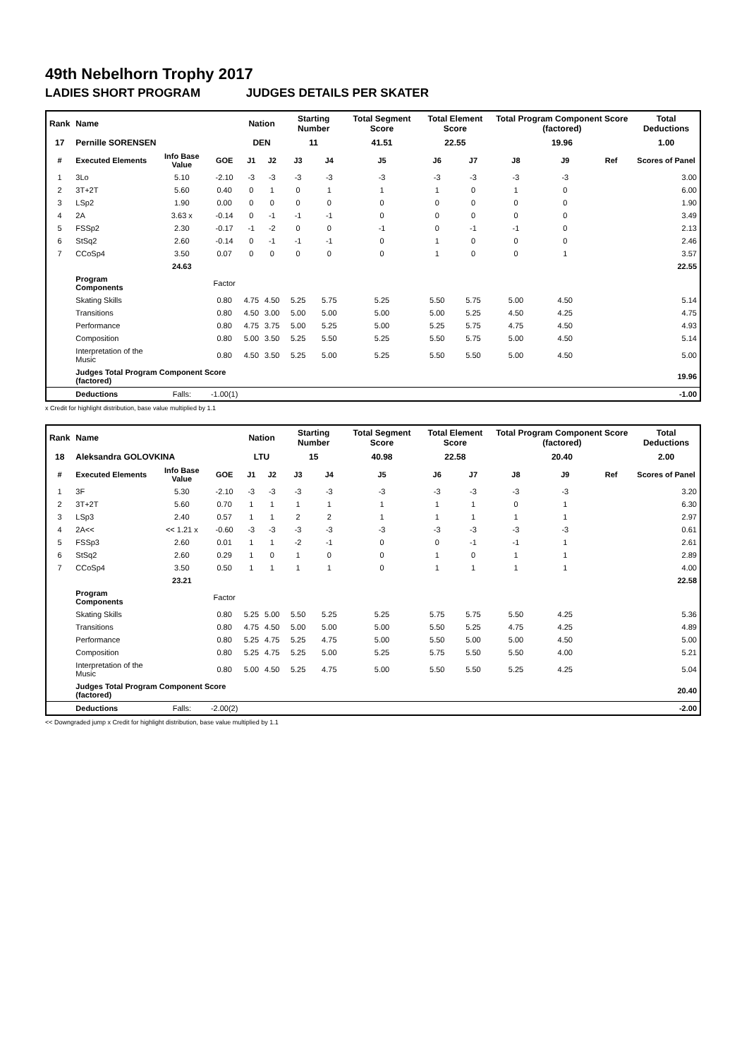49th Nebelhorn Trophy 2017
LADIES SHORT PROGRAM JUDGES DETAILS PER SKATER
| Rank | Name | | | Nation | | Starting Number | | Total Segment Score | Total Element Score | | Total Program Component Score (factored) | | | Total Deductions |
| 17 | Pernille SORENSEN | | | DEN | | 11 | | 41.51 | 22.55 | | 19.96 | | | 1.00 |
| # | Executed Elements | Info Base Value | GOE | J1 | J2 | J3 | J4 | J5 | J6 | J7 | J8 | J9 | Ref | Scores of Panel |
| 1 | 3Lo | 5.10 | -2.10 | -3 | -3 | -3 | -3 | -3 | -3 | -3 | -3 | -3 | | 3.00 |
| 2 | 3T+2T | 5.60 | 0.40 | 0 | 1 | 0 | 1 | 1 | 1 | 0 | 1 | 0 | | 6.00 |
| 3 | LSp2 | 1.90 | 0.00 | 0 | 0 | 0 | 0 | 0 | 0 | 0 | 0 | 0 | | 1.90 |
| 4 | 2A | 3.63 x | -0.14 | 0 | -1 | -1 | -1 | 0 | 0 | 0 | 0 | 0 | | 3.49 |
| 5 | FSSp2 | 2.30 | -0.17 | -1 | -2 | 0 | 0 | -1 | 0 | -1 | -1 | 0 | | 2.13 |
| 6 | StSq2 | 2.60 | -0.14 | 0 | -1 | -1 | -1 | 0 | 1 | 0 | 0 | 0 | | 2.46 |
| 7 | CCoSp4 | 3.50 | 0.07 | 0 | 0 | 0 | 0 | 0 | 1 | 0 | 0 | 1 | | 3.57 |
| | | 24.63 | | | | | | | | | | | | 22.55 |
| | Program Components | | Factor | | | | | | | | | | | |
| | Skating Skills | | 0.80 | 4.75 | 4.50 | 5.25 | 5.75 | 5.25 | 5.50 | 5.75 | 5.00 | 4.50 | | 5.14 |
| | Transitions | | 0.80 | 4.50 | 3.00 | 5.00 | 5.00 | 5.00 | 5.00 | 5.25 | 4.50 | 4.25 | | 4.75 |
| | Performance | | 0.80 | 4.75 | 3.75 | 5.00 | 5.25 | 5.00 | 5.25 | 5.75 | 4.75 | 4.50 | | 4.93 |
| | Composition | | 0.80 | 5.00 | 3.50 | 5.25 | 5.50 | 5.25 | 5.50 | 5.75 | 5.00 | 4.50 | | 5.14 |
| | Interpretation of the Music | | 0.80 | 4.50 | 3.50 | 5.25 | 5.00 | 5.25 | 5.50 | 5.50 | 5.00 | 4.50 | | 5.00 |
| | Judges Total Program Component Score (factored) | | | | | | | | | | | | | 19.96 |
| | Deductions | Falls: | -1.00(1) | | | | | | | | | | | -1.00 |
x Credit for highlight distribution, base value multiplied by 1.1
| Rank | Name | | | Nation | | Starting Number | | Total Segment Score | Total Element Score | | Total Program Component Score (factored) | | | Total Deductions |
| 18 | Aleksandra GOLOVKINA | | | LTU | | 15 | | 40.98 | 22.58 | | 20.40 | | | 2.00 |
| # | Executed Elements | Info Base Value | GOE | J1 | J2 | J3 | J4 | J5 | J6 | J7 | J8 | J9 | Ref | Scores of Panel |
| 1 | 3F | 5.30 | -2.10 | -3 | -3 | -3 | -3 | -3 | -3 | -3 | -3 | -3 | | 3.20 |
| 2 | 3T+2T | 5.60 | 0.70 | 1 | 1 | 1 | 1 | 1 | 1 | 1 | 0 | 1 | | 6.30 |
| 3 | LSp3 | 2.40 | 0.57 | 1 | 1 | 2 | 2 | 1 | 1 | 1 | 1 | 1 | | 2.97 |
| 4 | 2A<< | << 1.21 x | -0.60 | -3 | -3 | -3 | -3 | -3 | -3 | -3 | -3 | -3 | | 0.61 |
| 5 | FSSp3 | 2.60 | 0.01 | 1 | 1 | -2 | -1 | 0 | 0 | -1 | -1 | 1 | | 2.61 |
| 6 | StSq2 | 2.60 | 0.29 | 1 | 0 | 1 | 0 | 0 | 1 | 0 | 1 | 1 | | 2.89 |
| 7 | CCoSp4 | 3.50 | 0.50 | 1 | 1 | 1 | 1 | 0 | 1 | 1 | 1 | 1 | | 4.00 |
| | | 23.21 | | | | | | | | | | | | 22.58 |
| | Program Components | | Factor | | | | | | | | | | | |
| | Skating Skills | | 0.80 | 5.25 | 5.00 | 5.50 | 5.25 | 5.25 | 5.75 | 5.75 | 5.50 | 4.25 | | 5.36 |
| | Transitions | | 0.80 | 4.75 | 4.50 | 5.00 | 5.00 | 5.00 | 5.50 | 5.25 | 4.75 | 4.25 | | 4.89 |
| | Performance | | 0.80 | 5.25 | 4.75 | 5.25 | 4.75 | 5.00 | 5.50 | 5.00 | 5.00 | 4.50 | | 5.00 |
| | Composition | | 0.80 | 5.25 | 4.75 | 5.25 | 5.00 | 5.25 | 5.75 | 5.50 | 5.50 | 4.00 | | 5.21 |
| | Interpretation of the Music | | 0.80 | 5.00 | 4.50 | 5.25 | 4.75 | 5.00 | 5.50 | 5.50 | 5.25 | 4.25 | | 5.04 |
| | Judges Total Program Component Score (factored) | | | | | | | | | | | | | 20.40 |
| | Deductions | Falls: | -2.00(2) | | | | | | | | | | | -2.00 |
<< Downgraded jump x Credit for highlight distribution, base value multiplied by 1.1